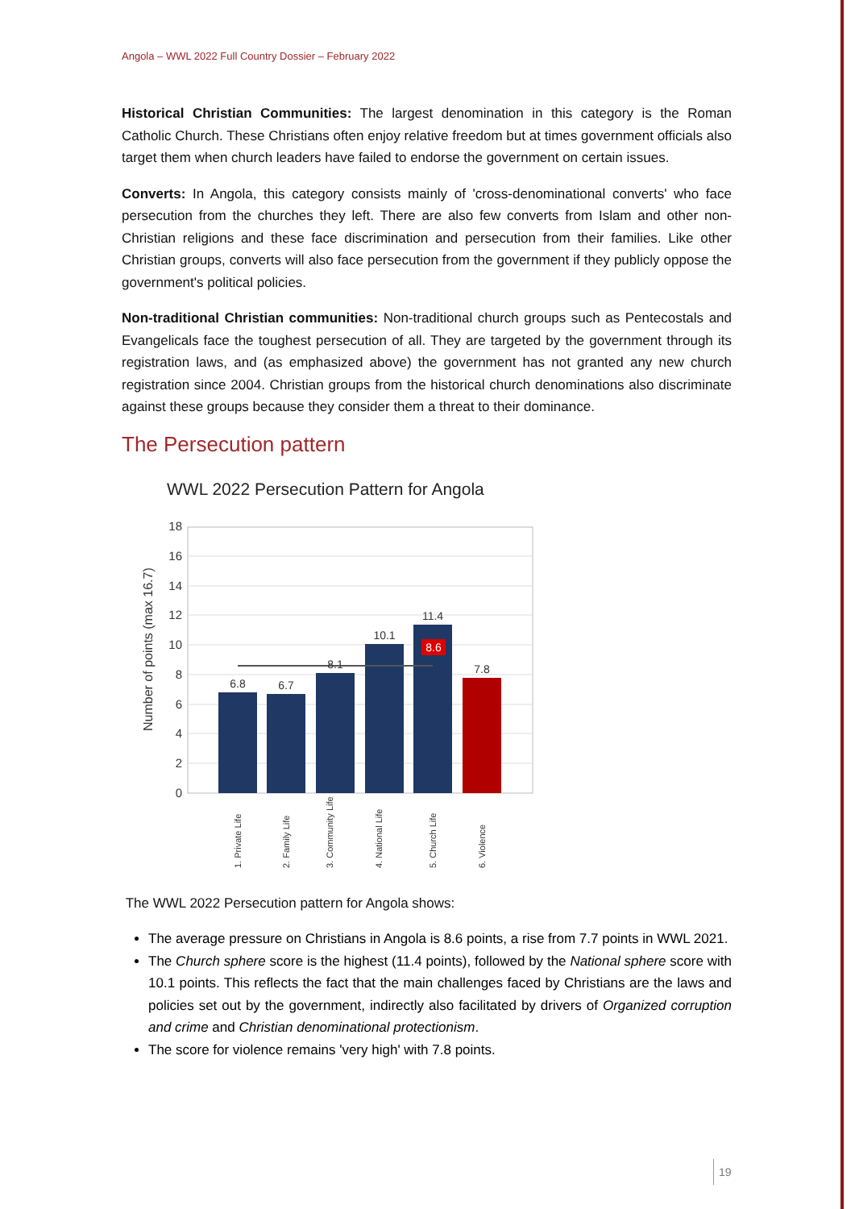Angola – WWL 2022 Full Country Dossier – February 2022
Historical Christian Communities: The largest denomination in this category is the Roman Catholic Church. These Christians often enjoy relative freedom but at times government officials also target them when church leaders have failed to endorse the government on certain issues.
Converts: In Angola, this category consists mainly of 'cross-denominational converts' who face persecution from the churches they left. There are also few converts from Islam and other non-Christian religions and these face discrimination and persecution from their families. Like other Christian groups, converts will also face persecution from the government if they publicly oppose the government's political policies.
Non-traditional Christian communities: Non-traditional church groups such as Pentecostals and Evangelicals face the toughest persecution of all. They are targeted by the government through its registration laws, and (as emphasized above) the government has not granted any new church registration since 2004. Christian groups from the historical church denominations also discriminate against these groups because they consider them a threat to their dominance.
The Persecution pattern
WWL 2022 Persecution Pattern for Angola
0
2
4
6
8
10
12
14
16
18
Number of points (max 16.7)
6.8
6.7
8.1
10.1
11.4
7.8
8.6
1. Private Life
2. Family Life
3. Community Life
4. National Life
5. Church Life
6. Violence
The WWL 2022 Persecution pattern for Angola shows:
The average pressure on Christians in Angola is 8.6 points, a rise from 7.7 points in WWL 2021.
The Church sphere score is the highest (11.4 points), followed by the National sphere score with 10.1 points. This reflects the fact that the main challenges faced by Christians are the laws and policies set out by the government, indirectly also facilitated by drivers of Organized corruption and crime and Christian denominational protectionism.
The score for violence remains 'very high' with 7.8 points.
19